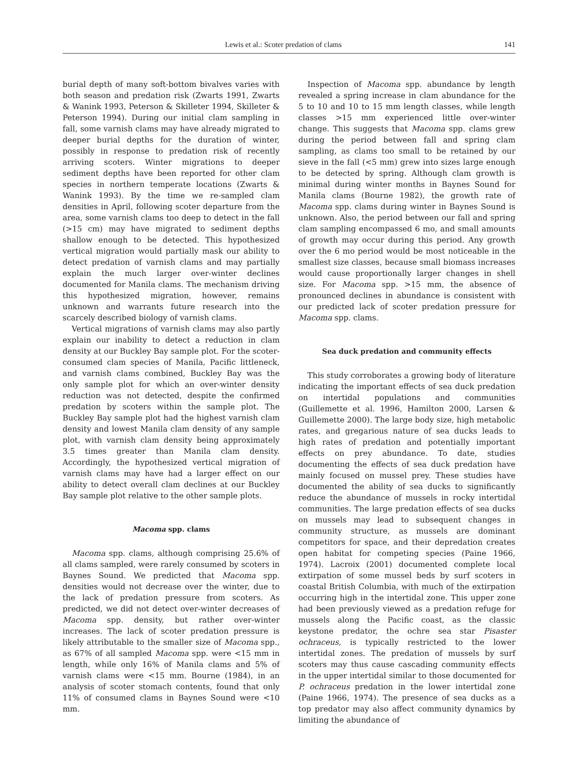Lewis et al.: Scoter predation of clams 141
burial depth of many soft-bottom bivalves varies with both season and predation risk (Zwarts 1991, Zwarts & Wanink 1993, Peterson & Skilleter 1994, Skilleter & Peterson 1994). During our initial clam sampling in fall, some varnish clams may have already migrated to deeper burial depths for the duration of winter, possibly in response to predation risk of recently arriving scoters. Winter migrations to deeper sediment depths have been reported for other clam species in northern temperate locations (Zwarts & Wanink 1993). By the time we re-sampled clam densities in April, following scoter departure from the area, some varnish clams too deep to detect in the fall (>15 cm) may have migrated to sediment depths shallow enough to be detected. This hypothesized vertical migration would partially mask our ability to detect predation of varnish clams and may partially explain the much larger over-winter declines documented for Manila clams. The mechanism driving this hypothesized migration, however, remains unknown and warrants future research into the scarcely described biology of varnish clams.
Vertical migrations of varnish clams may also partly explain our inability to detect a reduction in clam density at our Buckley Bay sample plot. For the scoter-consumed clam species of Manila, Pacific littleneck, and varnish clams combined, Buckley Bay was the only sample plot for which an over-winter density reduction was not detected, despite the confirmed predation by scoters within the sample plot. The Buckley Bay sample plot had the highest varnish clam density and lowest Manila clam density of any sample plot, with varnish clam density being approximately 3.5 times greater than Manila clam density. Accordingly, the hypothesized vertical migration of varnish clams may have had a larger effect on our ability to detect overall clam declines at our Buckley Bay sample plot relative to the other sample plots.
Macoma spp. clams
Macoma spp. clams, although comprising 25.6% of all clams sampled, were rarely consumed by scoters in Baynes Sound. We predicted that Macoma spp. densities would not decrease over the winter, due to the lack of predation pressure from scoters. As predicted, we did not detect over-winter decreases of Macoma spp. density, but rather over-winter increases. The lack of scoter predation pressure is likely attributable to the smaller size of Macoma spp., as 67% of all sampled Macoma spp. were <15 mm in length, while only 16% of Manila clams and 5% of varnish clams were <15 mm. Bourne (1984), in an analysis of scoter stomach contents, found that only 11% of consumed clams in Baynes Sound were <10 mm.
Inspection of Macoma spp. abundance by length revealed a spring increase in clam abundance for the 5 to 10 and 10 to 15 mm length classes, while length classes >15 mm experienced little over-winter change. This suggests that Macoma spp. clams grew during the period between fall and spring clam sampling, as clams too small to be retained by our sieve in the fall (<5 mm) grew into sizes large enough to be detected by spring. Although clam growth is minimal during winter months in Baynes Sound for Manila clams (Bourne 1982), the growth rate of Macoma spp. clams during winter in Baynes Sound is unknown. Also, the period between our fall and spring clam sampling encompassed 6 mo, and small amounts of growth may occur during this period. Any growth over the 6 mo period would be most noticeable in the smallest size classes, because small biomass increases would cause proportionally larger changes in shell size. For Macoma spp. >15 mm, the absence of pronounced declines in abundance is consistent with our predicted lack of scoter predation pressure for Macoma spp. clams.
Sea duck predation and community effects
This study corroborates a growing body of literature indicating the important effects of sea duck predation on intertidal populations and communities (Guillemette et al. 1996, Hamilton 2000, Larsen & Guillemette 2000). The large body size, high metabolic rates, and gregarious nature of sea ducks leads to high rates of predation and potentially important effects on prey abundance. To date, studies documenting the effects of sea duck predation have mainly focused on mussel prey. These studies have documented the ability of sea ducks to significantly reduce the abundance of mussels in rocky intertidal communities. The large predation effects of sea ducks on mussels may lead to subsequent changes in community structure, as mussels are dominant competitors for space, and their depredation creates open habitat for competing species (Paine 1966, 1974). Lacroix (2001) documented complete local extirpation of some mussel beds by surf scoters in coastal British Columbia, with much of the extirpation occurring high in the intertidal zone. This upper zone had been previously viewed as a predation refuge for mussels along the Pacific coast, as the classic keystone predator, the ochre sea star Pisaster ochraceus, is typically restricted to the lower intertidal zones. The predation of mussels by surf scoters may thus cause cascading community effects in the upper intertidal similar to those documented for P. ochraceus predation in the lower intertidal zone (Paine 1966, 1974). The presence of sea ducks as a top predator may also affect community dynamics by limiting the abundance of